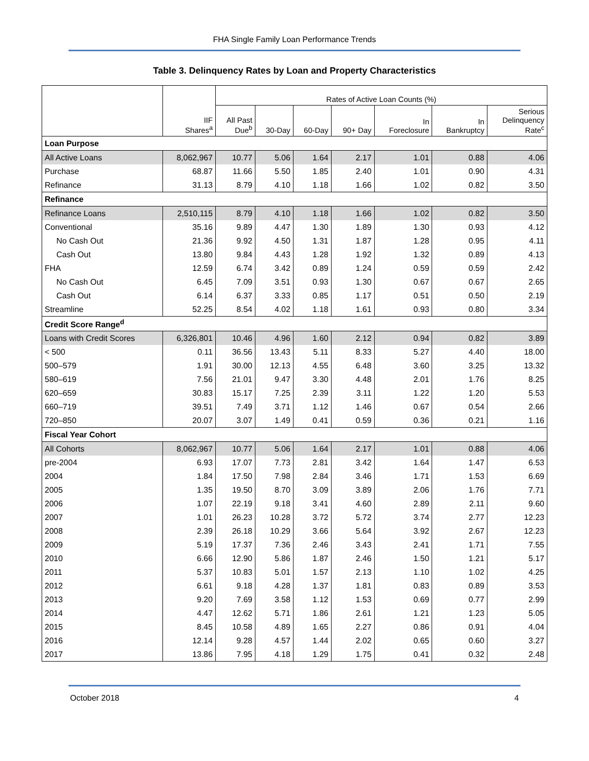FHA Single Family Loan Performance Trends
Table 3. Delinquency Rates by Loan and Property Characteristics
| | IIF Shares<sup>a</sup> | Rates of Active Loan Counts (%) | | | | | | |
| --- | --- | --- | --- | --- | --- | --- | --- | --- |
| | | All Past Due<sup>b</sup> | 30-Day | 60-Day | 90+ Day | In Foreclosure | In Bankruptcy | Serious Delinquency Rate<sup>c</sup> |
| Loan Purpose | | | | | | | | |
| All Active Loans | 8,062,967 | 10.77 | 5.06 | 1.64 | 2.17 | 1.01 | 0.88 | 4.06 |
| Purchase | 68.87 | 11.66 | 5.50 | 1.85 | 2.40 | 1.01 | 0.90 | 4.31 |
| Refinance | 31.13 | 8.79 | 4.10 | 1.18 | 1.66 | 1.02 | 0.82 | 3.50 |
| Refinance | | | | | | | | |
| Refinance Loans | 2,510,115 | 8.79 | 4.10 | 1.18 | 1.66 | 1.02 | 0.82 | 3.50 |
| Conventional | 35.16 | 9.89 | 4.47 | 1.30 | 1.89 | 1.30 | 0.93 | 4.12 |
| No Cash Out | 21.36 | 9.92 | 4.50 | 1.31 | 1.87 | 1.28 | 0.95 | 4.11 |
| Cash Out | 13.80 | 9.84 | 4.43 | 1.28 | 1.92 | 1.32 | 0.89 | 4.13 |
| FHA | 12.59 | 6.74 | 3.42 | 0.89 | 1.24 | 0.59 | 0.59 | 2.42 |
| No Cash Out | 6.45 | 7.09 | 3.51 | 0.93 | 1.30 | 0.67 | 0.67 | 2.65 |
| Cash Out | 6.14 | 6.37 | 3.33 | 0.85 | 1.17 | 0.51 | 0.50 | 2.19 |
| Streamline | 52.25 | 8.54 | 4.02 | 1.18 | 1.61 | 0.93 | 0.80 | 3.34 |
| Credit Score Range<sup>d</sup> | | | | | | | | |
| Loans with Credit Scores | 6,326,801 | 10.46 | 4.96 | 1.60 | 2.12 | 0.94 | 0.82 | 3.89 |
| < 500 | 0.11 | 36.56 | 13.43 | 5.11 | 8.33 | 5.27 | 4.40 | 18.00 |
| 500–579 | 1.91 | 30.00 | 12.13 | 4.55 | 6.48 | 3.60 | 3.25 | 13.32 |
| 580–619 | 7.56 | 21.01 | 9.47 | 3.30 | 4.48 | 2.01 | 1.76 | 8.25 |
| 620–659 | 30.83 | 15.17 | 7.25 | 2.39 | 3.11 | 1.22 | 1.20 | 5.53 |
| 660–719 | 39.51 | 7.49 | 3.71 | 1.12 | 1.46 | 0.67 | 0.54 | 2.66 |
| 720–850 | 20.07 | 3.07 | 1.49 | 0.41 | 0.59 | 0.36 | 0.21 | 1.16 |
| Fiscal Year Cohort | | | | | | | | |
| All Cohorts | 8,062,967 | 10.77 | 5.06 | 1.64 | 2.17 | 1.01 | 0.88 | 4.06 |
| pre-2004 | 6.93 | 17.07 | 7.73 | 2.81 | 3.42 | 1.64 | 1.47 | 6.53 |
| 2004 | 1.84 | 17.50 | 7.98 | 2.84 | 3.46 | 1.71 | 1.53 | 6.69 |
| 2005 | 1.35 | 19.50 | 8.70 | 3.09 | 3.89 | 2.06 | 1.76 | 7.71 |
| 2006 | 1.07 | 22.19 | 9.18 | 3.41 | 4.60 | 2.89 | 2.11 | 9.60 |
| 2007 | 1.01 | 26.23 | 10.28 | 3.72 | 5.72 | 3.74 | 2.77 | 12.23 |
| 2008 | 2.39 | 26.18 | 10.29 | 3.66 | 5.64 | 3.92 | 2.67 | 12.23 |
| 2009 | 5.19 | 17.37 | 7.36 | 2.46 | 3.43 | 2.41 | 1.71 | 7.55 |
| 2010 | 6.66 | 12.90 | 5.86 | 1.87 | 2.46 | 1.50 | 1.21 | 5.17 |
| 2011 | 5.37 | 10.83 | 5.01 | 1.57 | 2.13 | 1.10 | 1.02 | 4.25 |
| 2012 | 6.61 | 9.18 | 4.28 | 1.37 | 1.81 | 0.83 | 0.89 | 3.53 |
| 2013 | 9.20 | 7.69 | 3.58 | 1.12 | 1.53 | 0.69 | 0.77 | 2.99 |
| 2014 | 4.47 | 12.62 | 5.71 | 1.86 | 2.61 | 1.21 | 1.23 | 5.05 |
| 2015 | 8.45 | 10.58 | 4.89 | 1.65 | 2.27 | 0.86 | 0.91 | 4.04 |
| 2016 | 12.14 | 9.28 | 4.57 | 1.44 | 2.02 | 0.65 | 0.60 | 3.27 |
| 2017 | 13.86 | 7.95 | 4.18 | 1.29 | 1.75 | 0.41 | 0.32 | 2.48 |
October 2018 4